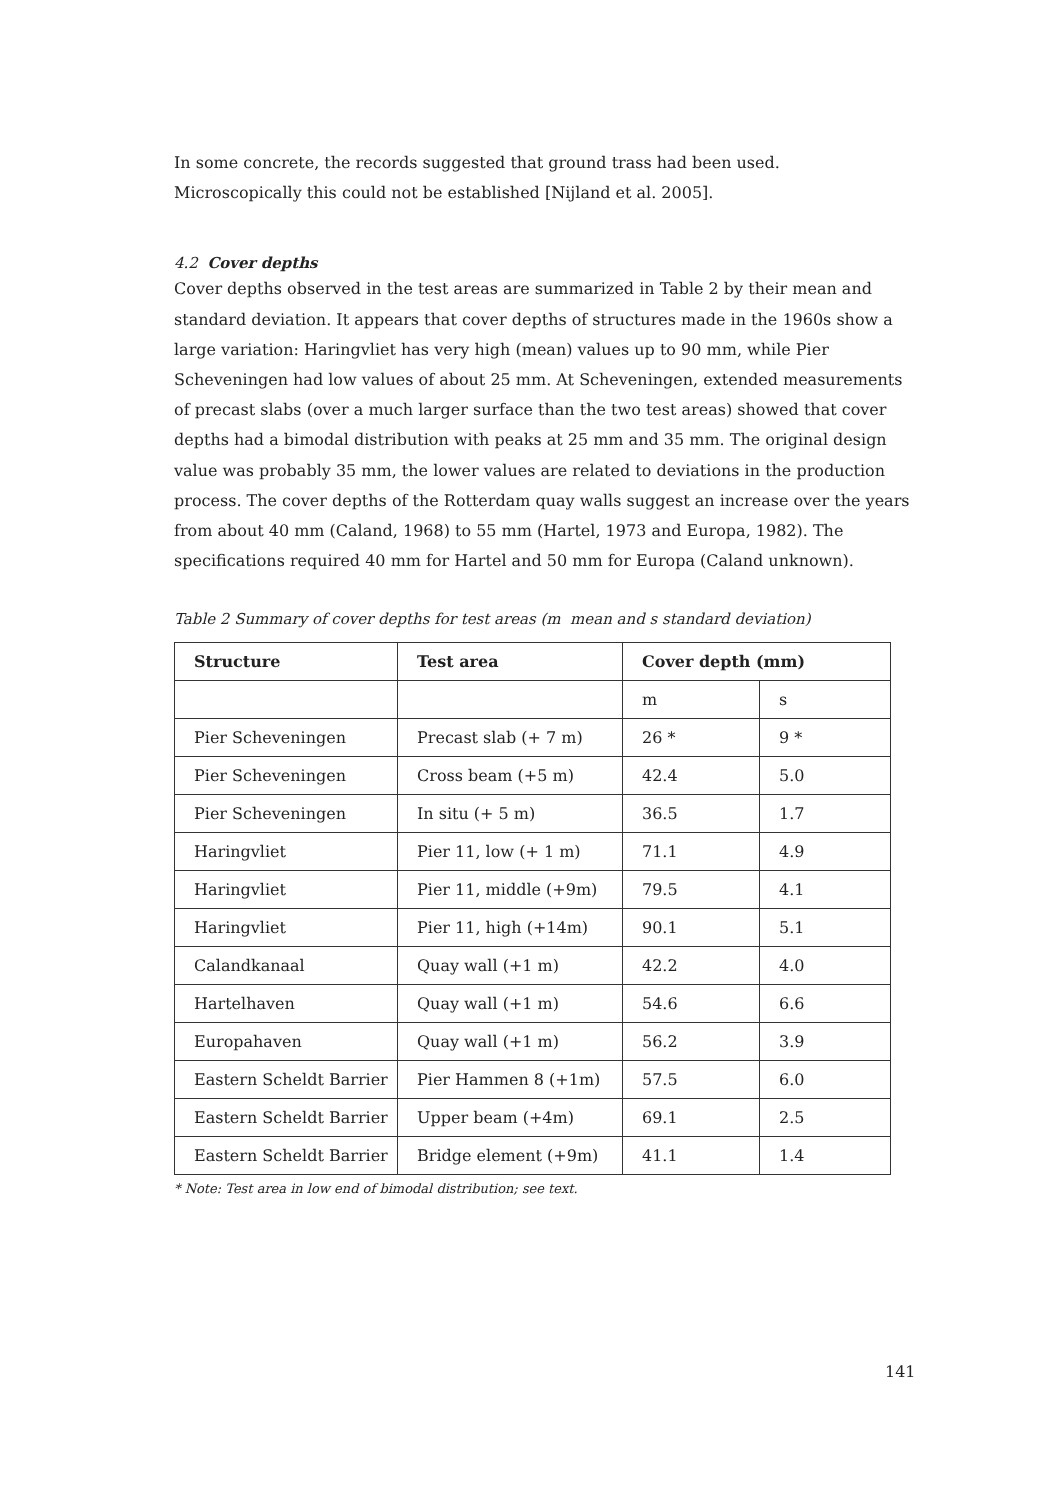In some concrete, the records suggested that ground trass had been used. Microscopically this could not be established [Nijland et al. 2005].
4.2 Cover depths
Cover depths observed in the test areas are summarized in Table 2 by their mean and standard deviation. It appears that cover depths of structures made in the 1960s show a large variation: Haringvliet has very high (mean) values up to 90 mm, while Pier Scheveningen had low values of about 25 mm. At Scheveningen, extended measurements of precast slabs (over a much larger surface than the two test areas) showed that cover depths had a bimodal distribution with peaks at 25 mm and 35 mm. The original design value was probably 35 mm, the lower values are related to deviations in the production process. The cover depths of the Rotterdam quay walls suggest an increase over the years from about 40 mm (Caland, 1968) to 55 mm (Hartel, 1973 and Europa, 1982). The specifications required 40 mm for Hartel and 50 mm for Europa (Caland unknown).
Table 2 Summary of cover depths for test areas (m mean and s standard deviation)
| Structure | Test area | Cover depth (mm) | |
| --- | --- | --- | --- |
| | | m | s |
| Pier Scheveningen | Precast slab (+ 7 m) | 26 * | 9 * |
| Pier Scheveningen | Cross beam (+5 m) | 42.4 | 5.0 |
| Pier Scheveningen | In situ (+ 5 m) | 36.5 | 1.7 |
| Haringvliet | Pier 11, low (+ 1 m) | 71.1 | 4.9 |
| Haringvliet | Pier 11, middle (+9m) | 79.5 | 4.1 |
| Haringvliet | Pier 11, high (+14m) | 90.1 | 5.1 |
| Calandkanaal | Quay wall (+1 m) | 42.2 | 4.0 |
| Hartelhaven | Quay wall (+1 m) | 54.6 | 6.6 |
| Europahaven | Quay wall (+1 m) | 56.2 | 3.9 |
| Eastern Scheldt Barrier | Pier Hammen 8 (+1m) | 57.5 | 6.0 |
| Eastern Scheldt Barrier | Upper beam (+4m) | 69.1 | 2.5 |
| Eastern Scheldt Barrier | Bridge element (+9m) | 41.1 | 1.4 |
* Note: Test area in low end of bimodal distribution; see text.
141